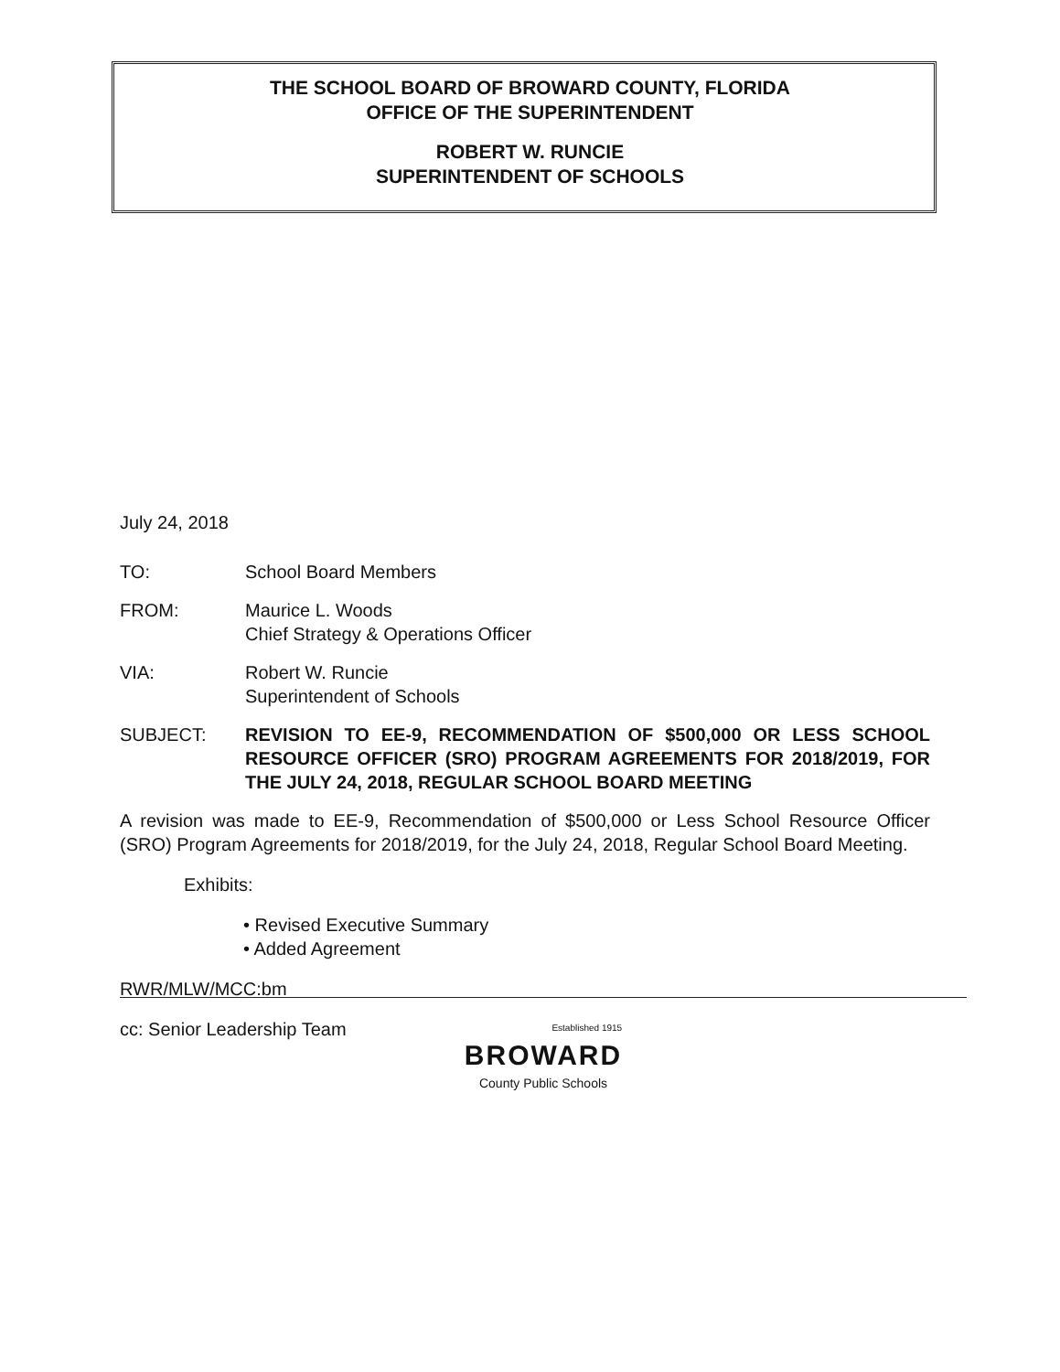THE SCHOOL BOARD OF BROWARD COUNTY, FLORIDA
OFFICE OF THE SUPERINTENDENT
ROBERT W. RUNCIE
SUPERINTENDENT OF SCHOOLS
July 24, 2018
TO: School Board Members
FROM: Maurice L. Woods
Chief Strategy & Operations Officer
VIA: Robert W. Runcie
Superintendent of Schools
SUBJECT: REVISION TO EE-9, RECOMMENDATION OF $500,000 OR LESS SCHOOL RESOURCE OFFICER (SRO) PROGRAM AGREEMENTS FOR 2018/2019, FOR THE JULY 24, 2018, REGULAR SCHOOL BOARD MEETING
A revision was made to EE-9, Recommendation of $500,000 or Less School Resource Officer (SRO) Program Agreements for 2018/2019, for the July 24, 2018, Regular School Board Meeting.
Exhibits:
• Revised Executive Summary
• Added Agreement
RWR/MLW/MCC:bm
cc: Senior Leadership Team
Established 1915 BROWARD County Public Schools